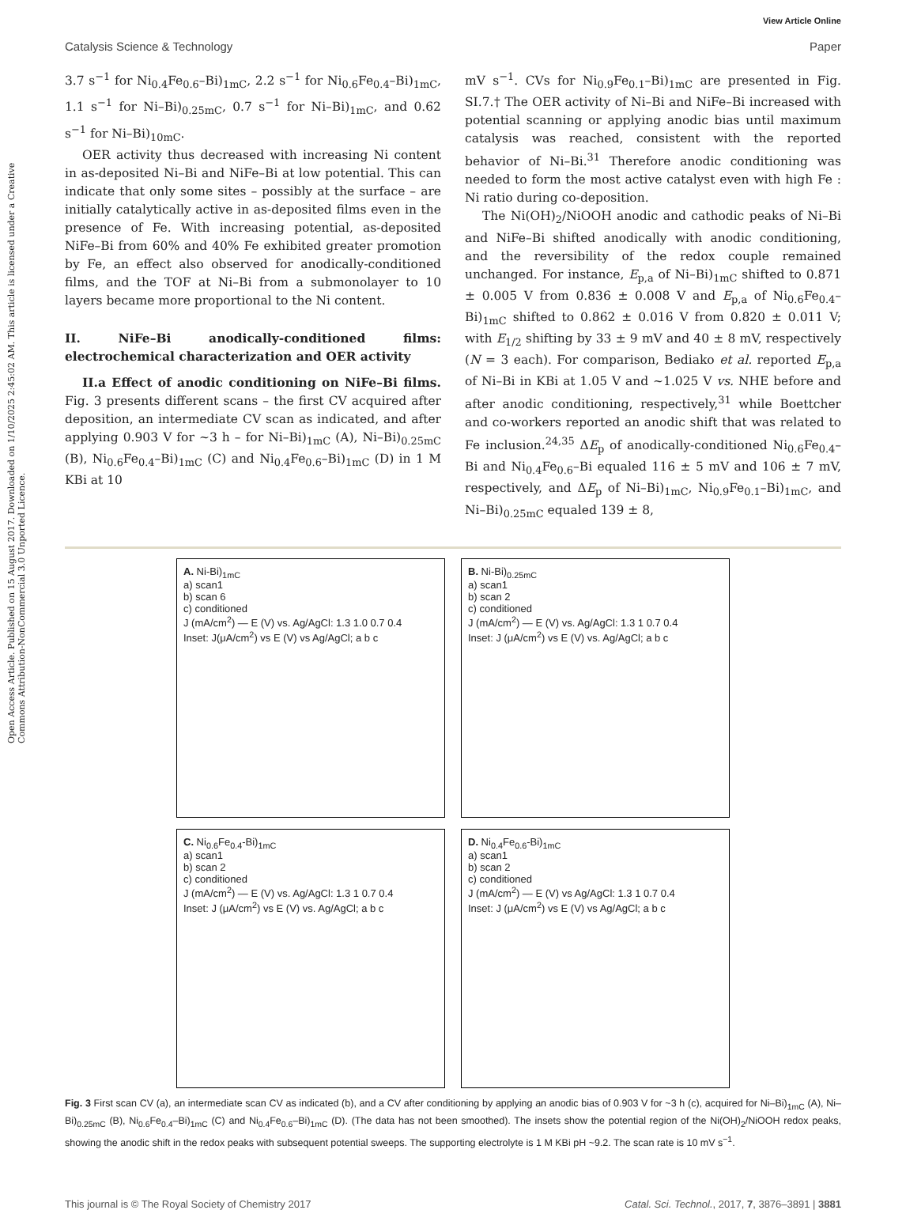Open Access Article. Published on 15 August 2017. Downloaded on 1/10/2025 2:45:02 AM. This article is licensed under a Creative Commons Attribution-NonCommercial 3.0 Unported Licence.
View Article Online
Catalysis Science & Technology Paper
3.7 s<sup>−1</sup> for Ni<sub>0.4</sub>Fe<sub>0.6</sub>–Bi)<sub>1mC</sub>, 2.2 s<sup>−1</sup> for Ni<sub>0.6</sub>Fe<sub>0.4</sub>–Bi)<sub>1mC</sub>, 1.1 s<sup>−1</sup> for Ni–Bi)<sub>0.25mC</sub>, 0.7 s<sup>−1</sup> for Ni–Bi)<sub>1mC</sub>, and 0.62 s<sup>−1</sup> for Ni–Bi)<sub>10mC</sub>.
OER activity thus decreased with increasing Ni content in as-deposited Ni–Bi and NiFe–Bi at low potential. This can indicate that only some sites – possibly at the surface – are initially catalytically active in as-deposited films even in the presence of Fe. With increasing potential, as-deposited NiFe–Bi from 60% and 40% Fe exhibited greater promotion by Fe, an effect also observed for anodically-conditioned films, and the TOF at Ni–Bi from a submonolayer to 10 layers became more proportional to the Ni content.
II. NiFe–Bi anodically-conditioned films: electrochemical characterization and OER activity
II.a Effect of anodic conditioning on NiFe–Bi films. Fig. 3 presents different scans – the first CV acquired after deposition, an intermediate CV scan as indicated, and after applying 0.903 V for ~3 h – for Ni–Bi)<sub>1mC</sub> (A), Ni–Bi)<sub>0.25mC</sub> (B), Ni<sub>0.6</sub>Fe<sub>0.4</sub>–Bi)<sub>1mC</sub> (C) and Ni<sub>0.4</sub>Fe<sub>0.6</sub>–Bi)<sub>1mC</sub> (D) in 1 M KBi at 10
mV s<sup>−1</sup>. CVs for Ni<sub>0.9</sub>Fe<sub>0.1</sub>–Bi)<sub>1mC</sub> are presented in Fig. SI.7.† The OER activity of Ni–Bi and NiFe–Bi increased with potential scanning or applying anodic bias until maximum catalysis was reached, consistent with the reported behavior of Ni–Bi.<sup>31</sup> Therefore anodic conditioning was needed to form the most active catalyst even with high Fe : Ni ratio during co-deposition.
The Ni(OH)<sub>2</sub>/NiOOH anodic and cathodic peaks of Ni–Bi and NiFe–Bi shifted anodically with anodic conditioning, and the reversibility of the redox couple remained unchanged. For instance, E<sub>p,a</sub> of Ni–Bi)<sub>1mC</sub> shifted to 0.871 ± 0.005 V from 0.836 ± 0.008 V and E<sub>p,a</sub> of Ni<sub>0.6</sub>Fe<sub>0.4</sub>–Bi)<sub>1mC</sub> shifted to 0.862 ± 0.016 V from 0.820 ± 0.011 V; with E<sub>1/2</sub> shifting by 33 ± 9 mV and 40 ± 8 mV, respectively (N = 3 each). For comparison, Bediako et al. reported E<sub>p,a</sub> of Ni–Bi in KBi at 1.05 V and ~1.025 V vs. NHE before and after anodic conditioning, respectively,<sup>31</sup> while Boettcher and co-workers reported an anodic shift that was related to Fe inclusion.<sup>24,35</sup> ΔE<sub>p</sub> of anodically-conditioned Ni<sub>0.6</sub>Fe<sub>0.4</sub>–Bi and Ni<sub>0.4</sub>Fe<sub>0.6</sub>–Bi equaled 116 ± 5 mV and 106 ± 7 mV, respectively, and ΔE<sub>p</sub> of Ni–Bi)<sub>1mC</sub>, Ni<sub>0.9</sub>Fe<sub>0.1</sub>–Bi)<sub>1mC</sub>, and Ni–Bi)<sub>0.25mC</sub> equaled 139 ± 8,
A. Ni-Bi)<sub>1mC</sub>
a) scan1
b) scan 6
c) conditioned
J (mA/cm<sup>2</sup>) — E (V) vs. Ag/AgCl: 1.3 1.0 0.7 0.4
Inset: J(μA/cm<sup>2</sup>) vs E (V) vs Ag/AgCl; a b c
B. Ni-Bi)<sub>0.25mC</sub>
a) scan1
b) scan 2
c) conditioned
J (mA/cm<sup>2</sup>) — E (V) vs. Ag/AgCl: 1.3 1 0.7 0.4
Inset: J (μA/cm<sup>2</sup>) vs E (V) vs. Ag/AgCl; a b c
C. Ni<sub>0.6</sub>Fe<sub>0.4</sub>-Bi)<sub>1mC</sub>
a) scan1
b) scan 2
c) conditioned
J (mA/cm<sup>2</sup>) — E (V) vs. Ag/AgCl: 1.3 1 0.7 0.4
Inset: J (μA/cm<sup>2</sup>) vs E (V) vs. Ag/AgCl; a b c
D. Ni<sub>0.4</sub>Fe<sub>0.6</sub>-Bi)<sub>1mC</sub>
a) scan1
b) scan 2
c) conditioned
J (mA/cm<sup>2</sup>) — E (V) vs Ag/AgCl: 1.3 1 0.7 0.4
Inset: J (μA/cm<sup>2</sup>) vs E (V) vs Ag/AgCl; a b c
Fig. 3 First scan CV (a), an intermediate scan CV as indicated (b), and a CV after conditioning by applying an anodic bias of 0.903 V for ~3 h (c), acquired for Ni–Bi)<sub>1mC</sub> (A), Ni–Bi)<sub>0.25mC</sub> (B), Ni<sub>0.6</sub>Fe<sub>0.4</sub>–Bi)<sub>1mC</sub> (C) and Ni<sub>0.4</sub>Fe<sub>0.6</sub>–Bi)<sub>1mC</sub> (D). (The data has not been smoothed). The insets show the potential region of the Ni(OH)<sub>2</sub>/NiOOH redox peaks, showing the anodic shift in the redox peaks with subsequent potential sweeps. The supporting electrolyte is 1 M KBi pH ~9.2. The scan rate is 10 mV s<sup>−1</sup>.
This journal is © The Royal Society of Chemistry 2017 Catal. Sci. Technol., 2017, 7, 3876–3891 | 3881